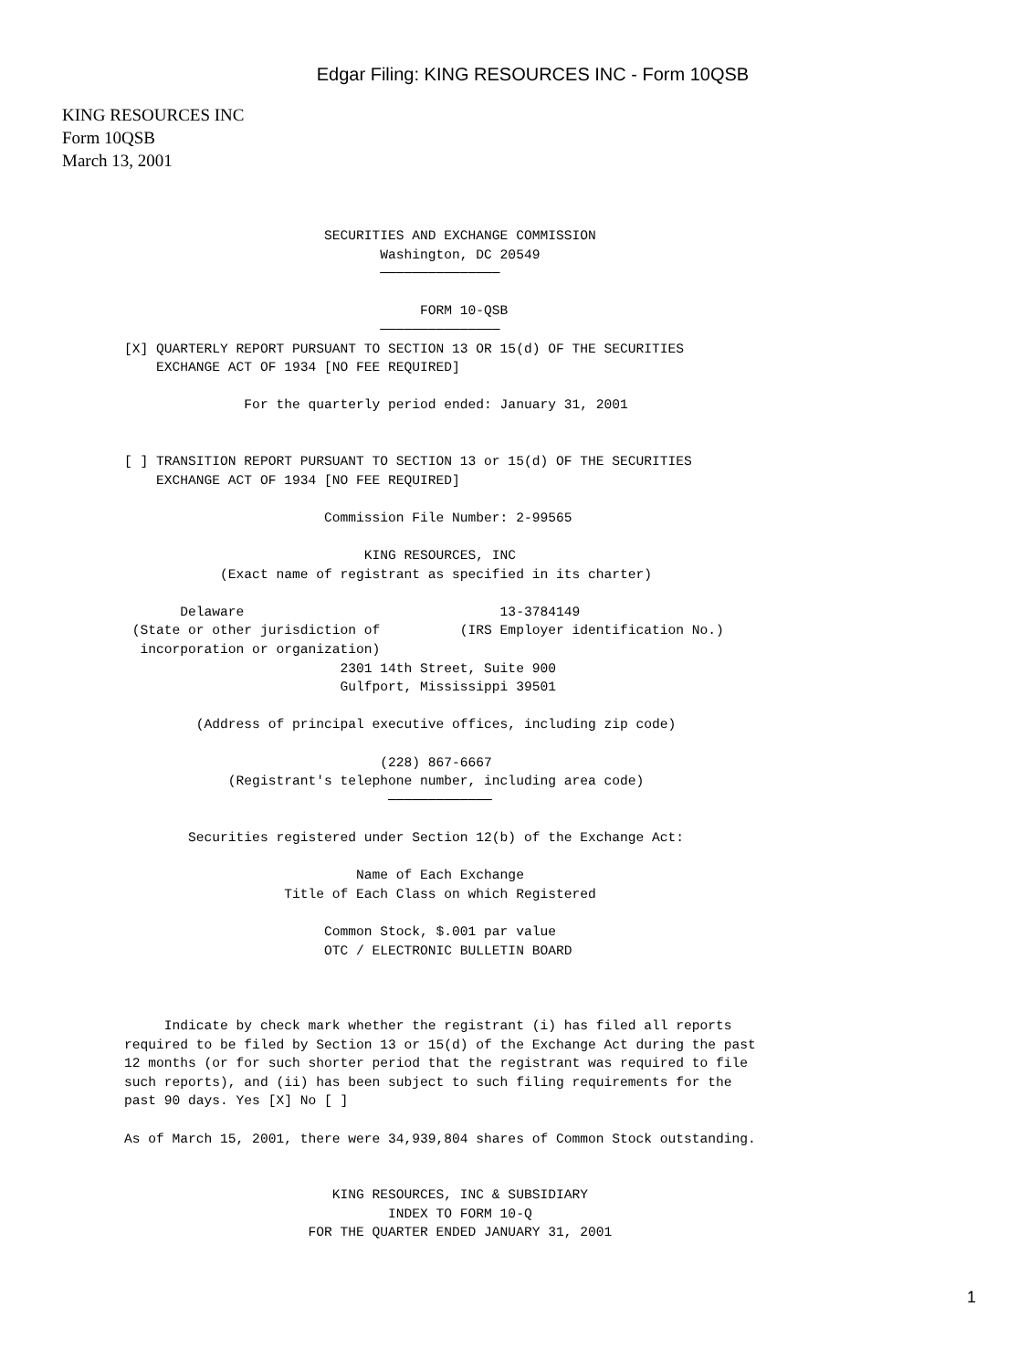Edgar Filing: KING RESOURCES INC - Form 10QSB
KING RESOURCES INC
Form 10QSB
March 13, 2001
                         SECURITIES AND EXCHANGE COMMISSION
                                Washington, DC 20549
                                ───────────────

                                     FORM 10-QSB
                                ───────────────
[X] QUARTERLY REPORT PURSUANT TO SECTION 13 OR 15(d) OF THE SECURITIES
    EXCHANGE ACT OF 1934 [NO FEE REQUIRED]

               For the quarterly period ended: January 31, 2001


[ ] TRANSITION REPORT PURSUANT TO SECTION 13 or 15(d) OF THE SECURITIES
    EXCHANGE ACT OF 1934 [NO FEE REQUIRED]

                         Commission File Number: 2-99565

                              KING RESOURCES, INC
            (Exact name of registrant as specified in its charter)

       Delaware                                13-3784149
 (State or other jurisdiction of          (IRS Employer identification No.)
  incorporation or organization)
                           2301 14th Street, Suite 900
                           Gulfport, Mississippi 39501

         (Address of principal executive offices, including zip code)

                                (228) 867-6667
             (Registrant's telephone number, including area code)
                                 ─────────────

        Securities registered under Section 12(b) of the Exchange Act:

                             Name of Each Exchange
                    Title of Each Class on which Registered

                         Common Stock, $.001 par value
                         OTC / ELECTRONIC BULLETIN BOARD



     Indicate by check mark whether the registrant (i) has filed all reports
required to be filed by Section 13 or 15(d) of the Exchange Act during the past
12 months (or for such shorter period that the registrant was required to file
such reports), and (ii) has been subject to such filing requirements for the
past 90 days. Yes [X] No [ ]

As of March 15, 2001, there were 34,939,804 shares of Common Stock outstanding.


                          KING RESOURCES, INC & SUBSIDIARY
                                 INDEX TO FORM 10-Q
                       FOR THE QUARTER ENDED JANUARY 31, 2001
1